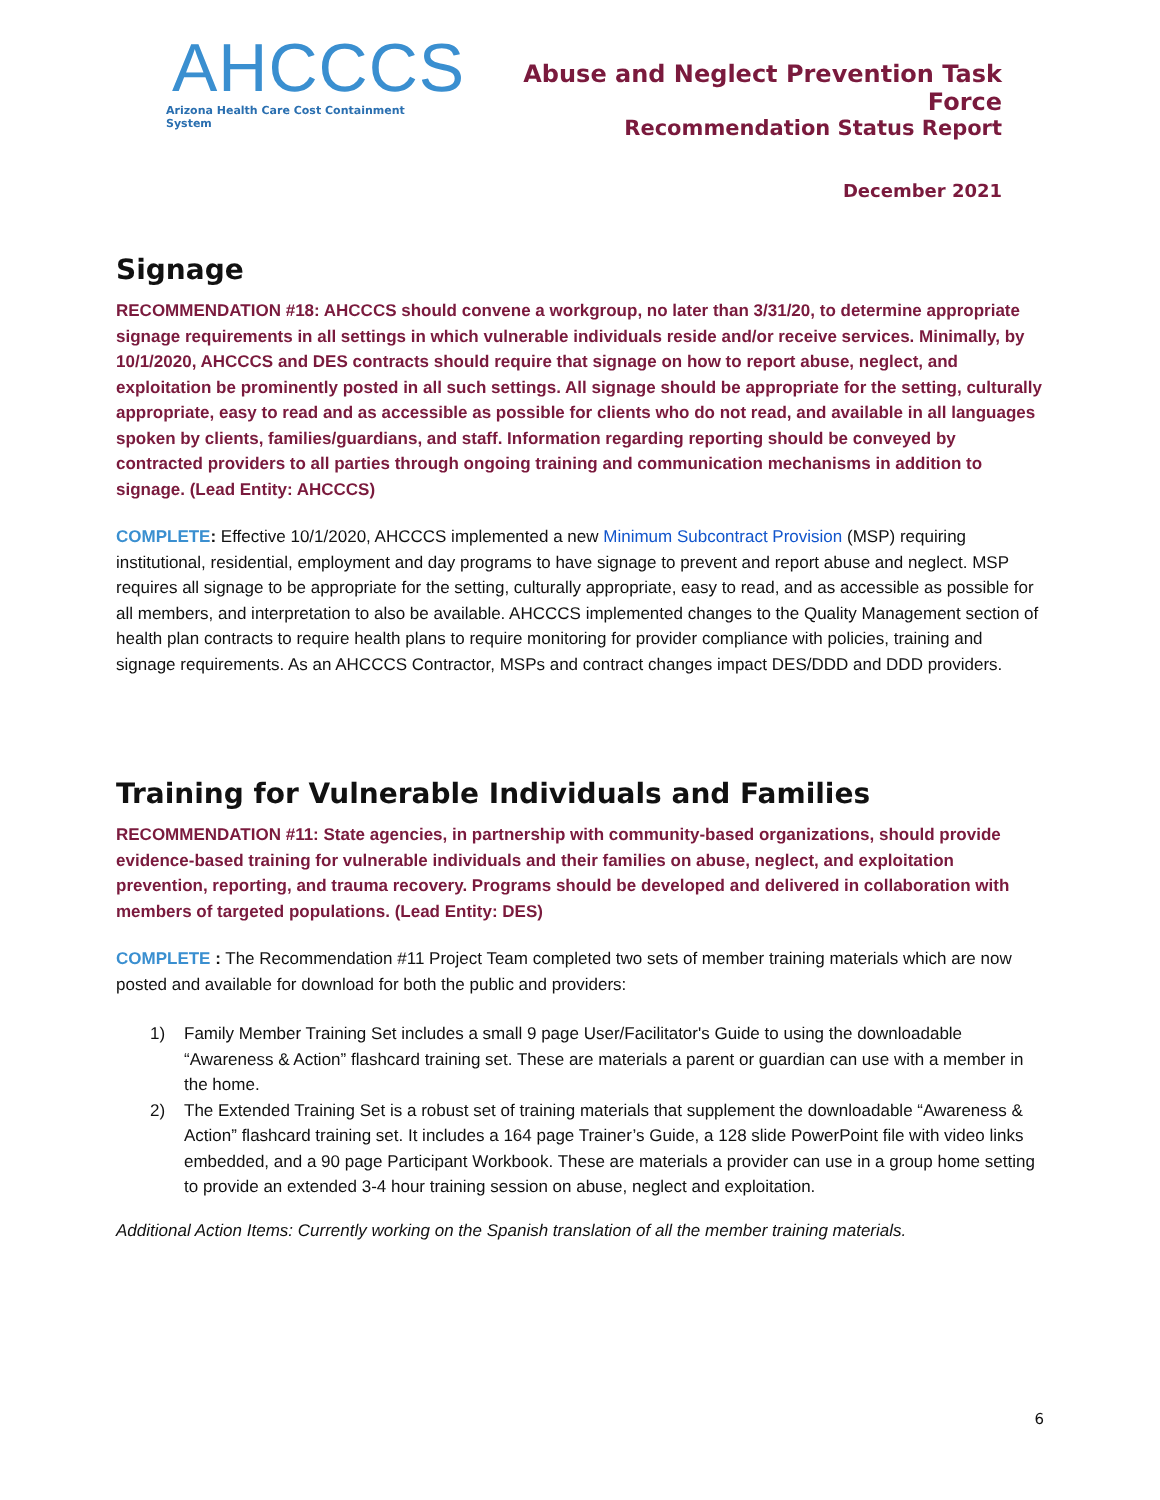AHCCCS
Arizona Health Care Cost Containment System
Abuse and Neglect Prevention Task Force
Recommendation Status Report
December 2021
Signage
RECOMMENDATION #18: AHCCCS should convene a workgroup, no later than 3/31/20, to determine appropriate signage requirements in all settings in which vulnerable individuals reside and/or receive services. Minimally, by 10/1/2020, AHCCCS and DES contracts should require that signage on how to report abuse, neglect, and exploitation be prominently posted in all such settings. All signage should be appropriate for the setting, culturally appropriate, easy to read and as accessible as possible for clients who do not read, and available in all languages spoken by clients, families/guardians, and staff. Information regarding reporting should be conveyed by contracted providers to all parties through ongoing training and communication mechanisms in addition to signage. (Lead Entity: AHCCCS)
COMPLETE: Effective 10/1/2020, AHCCCS implemented a new Minimum Subcontract Provision (MSP) requiring institutional, residential, employment and day programs to have signage to prevent and report abuse and neglect. MSP requires all signage to be appropriate for the setting, culturally appropriate, easy to read, and as accessible as possible for all members, and interpretation to also be available. AHCCCS implemented changes to the Quality Management section of health plan contracts to require health plans to require monitoring for provider compliance with policies, training and signage requirements. As an AHCCCS Contractor, MSPs and contract changes impact DES/DDD and DDD providers.
Training for Vulnerable Individuals and Families
RECOMMENDATION #11: State agencies, in partnership with community-based organizations, should provide evidence-based training for vulnerable individuals and their families on abuse, neglect, and exploitation prevention, reporting, and trauma recovery. Programs should be developed and delivered in collaboration with members of targeted populations. (Lead Entity: DES)
COMPLETE : The Recommendation #11 Project Team completed two sets of member training materials which are now posted and available for download for both the public and providers:
1) Family Member Training Set includes a small 9 page User/Facilitator's Guide to using the downloadable “Awareness & Action” flashcard training set. These are materials a parent or guardian can use with a member in the home.
2) The Extended Training Set is a robust set of training materials that supplement the downloadable “Awareness & Action” flashcard training set. It includes a 164 page Trainer’s Guide, a 128 slide PowerPoint file with video links embedded, and a 90 page Participant Workbook. These are materials a provider can use in a group home setting to provide an extended 3-4 hour training session on abuse, neglect and exploitation.
Additional Action Items: Currently working on the Spanish translation of all the member training materials.
6